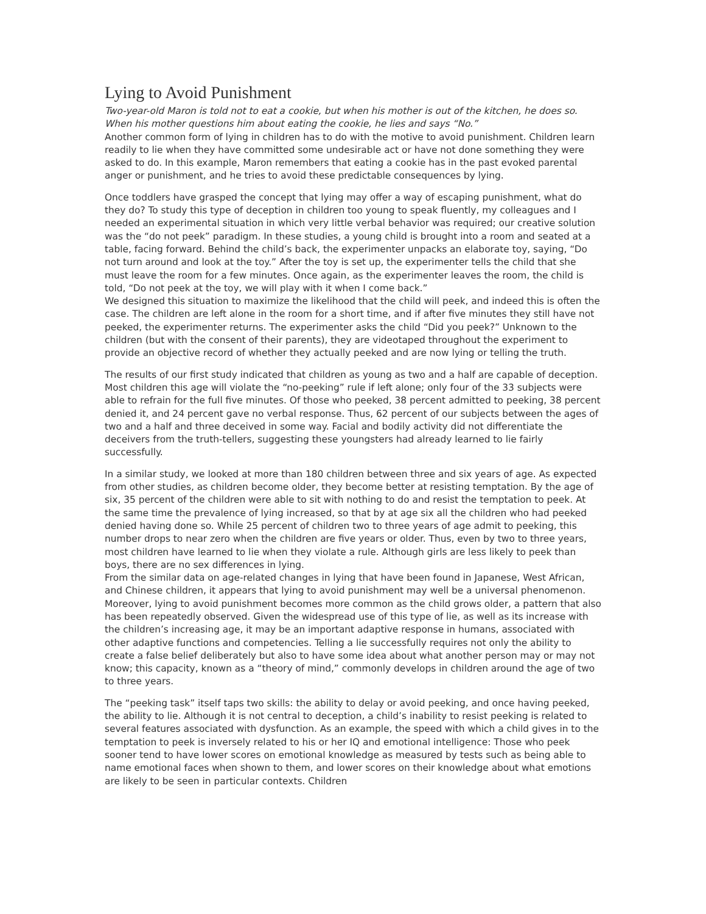Lying to Avoid Punishment
Two-year-old Maron is told not to eat a cookie, but when his mother is out of the kitchen, he does so. When his mother questions him about eating the cookie, he lies and says “No.”
Another common form of lying in children has to do with the motive to avoid punishment. Children learn readily to lie when they have committed some undesirable act or have not done something they were asked to do. In this example, Maron remembers that eating a cookie has in the past evoked parental anger or punishment, and he tries to avoid these predictable consequences by lying.
Once toddlers have grasped the concept that lying may offer a way of escaping punishment, what do they do? To study this type of deception in children too young to speak fluently, my colleagues and I needed an experimental situation in which very little verbal behavior was required; our creative solution was the “do not peek” paradigm. In these studies, a young child is brought into a room and seated at a table, facing forward. Behind the child’s back, the experimenter unpacks an elaborate toy, saying, “Do not turn around and look at the toy.” After the toy is set up, the experimenter tells the child that she must leave the room for a few minutes. Once again, as the experimenter leaves the room, the child is told, “Do not peek at the toy, we will play with it when I come back.”
We designed this situation to maximize the likelihood that the child will peek, and indeed this is often the case. The children are left alone in the room for a short time, and if after five minutes they still have not peeked, the experimenter returns. The experimenter asks the child “Did you peek?” Unknown to the children (but with the consent of their parents), they are videotaped throughout the experiment to provide an objective record of whether they actually peeked and are now lying or telling the truth.
The results of our first study indicated that children as young as two and a half are capable of deception. Most children this age will violate the “no-peeking” rule if left alone; only four of the 33 subjects were able to refrain for the full five minutes. Of those who peeked, 38 percent admitted to peeking, 38 percent denied it, and 24 percent gave no verbal response. Thus, 62 percent of our subjects between the ages of two and a half and three deceived in some way. Facial and bodily activity did not differentiate the deceivers from the truth-tellers, suggesting these youngsters had already learned to lie fairly successfully.
In a similar study, we looked at more than 180 children between three and six years of age. As expected from other studies, as children become older, they become better at resisting temptation. By the age of six, 35 percent of the children were able to sit with nothing to do and resist the temptation to peek. At the same time the prevalence of lying increased, so that by at age six all the children who had peeked denied having done so. While 25 percent of children two to three years of age admit to peeking, this number drops to near zero when the children are five years or older. Thus, even by two to three years, most children have learned to lie when they violate a rule. Although girls are less likely to peek than boys, there are no sex differences in lying.
From the similar data on age-related changes in lying that have been found in Japanese, West African, and Chinese children, it appears that lying to avoid punishment may well be a universal phenomenon. Moreover, lying to avoid punishment becomes more common as the child grows older, a pattern that also has been repeatedly observed. Given the widespread use of this type of lie, as well as its increase with the children’s increasing age, it may be an important adaptive response in humans, associated with other adaptive functions and competencies. Telling a lie successfully requires not only the ability to create a false belief deliberately but also to have some idea about what another person may or may not know; this capacity, known as a “theory of mind,” commonly develops in children around the age of two to three years.
The “peeking task” itself taps two skills: the ability to delay or avoid peeking, and once having peeked, the ability to lie. Although it is not central to deception, a child’s inability to resist peeking is related to several features associated with dysfunction. As an example, the speed with which a child gives in to the temptation to peek is inversely related to his or her IQ and emotional intelligence: Those who peek sooner tend to have lower scores on emotional knowledge as measured by tests such as being able to name emotional faces when shown to them, and lower scores on their knowledge about what emotions are likely to be seen in particular contexts. Children